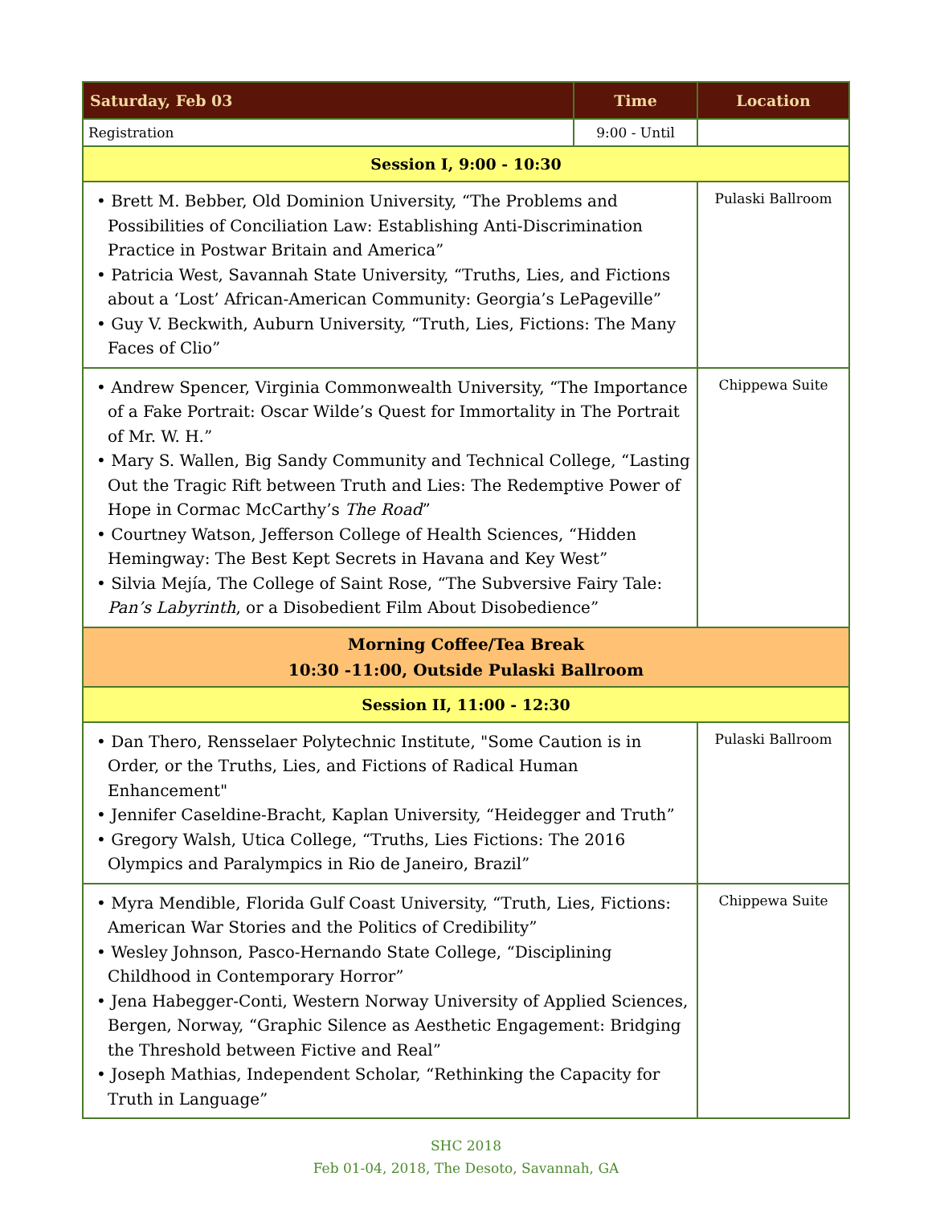| Saturday, Feb 03 | Time | Location |
| --- | --- | --- |
| Registration | 9:00 - Until | |
| Session I, 9:00 - 10:30 | | |
| • Brett M. Bebber, Old Dominion University, “The Problems and Possibilities of Conciliation Law: Establishing Anti-Discrimination Practice in Postwar Britain and America” • Patricia West, Savannah State University, “Truths, Lies, and Fictions about a ‘Lost’ African-American Community: Georgia’s LePageville” • Guy V. Beckwith, Auburn University, “Truth, Lies, Fictions: The Many Faces of Clio” | | Pulaski Ballroom |
| • Andrew Spencer, Virginia Commonwealth University, “The Importance of a Fake Portrait: Oscar Wilde’s Quest for Immortality in The Portrait of Mr. W. H.” • Mary S. Wallen, Big Sandy Community and Technical College, “Lasting Out the Tragic Rift between Truth and Lies: The Redemptive Power of Hope in Cormac McCarthy’s The Road ” • Courtney Watson, Jefferson College of Health Sciences, “Hidden Hemingway: The Best Kept Secrets in Havana and Key West” • Silvia Mejía, The College of Saint Rose, “The Subversive Fairy Tale: Pan’s Labyrinth , or a Disobedient Film About Disobedience” | | Chippewa Suite |
| Morning Coffee/Tea Break 10:30 -11:00, Outside Pulaski Ballroom | | |
| Session II, 11:00 - 12:30 | | |
| • Dan Thero, Rensselaer Polytechnic Institute, "Some Caution is in Order, or the Truths, Lies, and Fictions of Radical Human Enhancement" • Jennifer Caseldine-Bracht, Kaplan University, “Heidegger and Truth” • Gregory Walsh, Utica College, “Truths, Lies Fictions: The 2016 Olympics and Paralympics in Rio de Janeiro, Brazil” | | Pulaski Ballroom |
| • Myra Mendible, Florida Gulf Coast University, “Truth, Lies, Fictions: American War Stories and the Politics of Credibility” • Wesley Johnson, Pasco-Hernando State College, “Disciplining Childhood in Contemporary Horror” • Jena Habegger-Conti, Western Norway University of Applied Sciences, Bergen, Norway, “Graphic Silence as Aesthetic Engagement: Bridging the Threshold between Fictive and Real” • Joseph Mathias, Independent Scholar, “Rethinking the Capacity for Truth in Language” | | Chippewa Suite |
SHC 2018
Feb 01-04, 2018, The Desoto, Savannah, GA